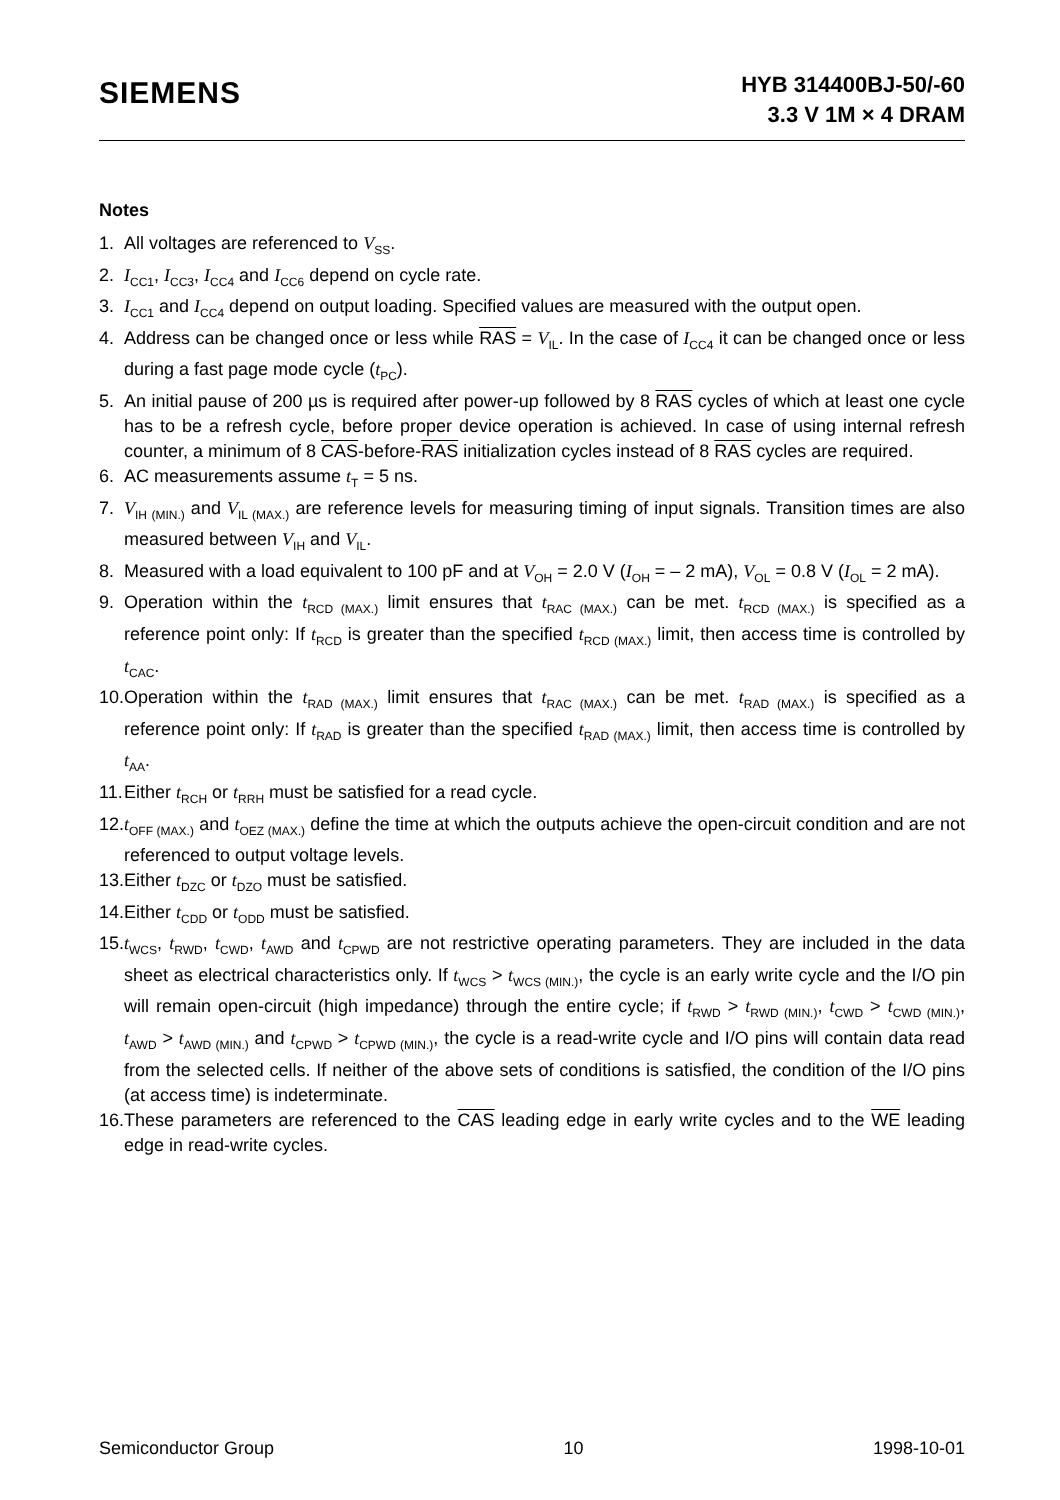SIEMENS
HYB 314400BJ-50/-60
3.3 V 1M × 4 DRAM
Notes
1. All voltages are referenced to V<sub>SS</sub>.
2. I<sub>CC1</sub>, I<sub>CC3</sub>, I<sub>CC4</sub> and I<sub>CC6</sub> depend on cycle rate.
3. I<sub>CC1</sub> and I<sub>CC4</sub> depend on output loading. Specified values are measured with the output open.
4. Address can be changed once or less while RAS = V<sub>IL</sub>. In the case of I<sub>CC4</sub> it can be changed once or less during a fast page mode cycle (t<sub>PC</sub>).
5. An initial pause of 200 µs is required after power-up followed by 8 RAS cycles of which at least one cycle has to be a refresh cycle, before proper device operation is achieved. In case of using internal refresh counter, a minimum of 8 CAS-before-RAS initialization cycles instead of 8 RAS cycles are required.
6. AC measurements assume t<sub>T</sub> = 5 ns.
7. V<sub>IH (MIN.)</sub> and V<sub>IL (MAX.)</sub> are reference levels for measuring timing of input signals. Transition times are also measured between V<sub>IH</sub> and V<sub>IL</sub>.
8. Measured with a load equivalent to 100 pF and at V<sub>OH</sub> = 2.0 V (I<sub>OH</sub> = – 2 mA), V<sub>OL</sub> = 0.8 V (I<sub>OL</sub> = 2 mA).
9. Operation within the t<sub>RCD (MAX.)</sub> limit ensures that t<sub>RAC (MAX.)</sub> can be met. t<sub>RCD (MAX.)</sub> is specified as a reference point only: If t<sub>RCD</sub> is greater than the specified t<sub>RCD (MAX.)</sub> limit, then access time is controlled by t<sub>CAC</sub>.
10.
Operation within the t<sub>RAD (MAX.)</sub> limit ensures that t<sub>RAC (MAX.)</sub> can be met. t<sub>RAD (MAX.)</sub> is specified as a reference point only: If t<sub>RAD</sub> is greater than the specified t<sub>RAD (MAX.)</sub> limit, then access time is controlled by t<sub>AA</sub>.
11.
Either t<sub>RCH</sub> or t<sub>RRH</sub> must be satisfied for a read cycle.
12.
t<sub>OFF (MAX.)</sub> and t<sub>OEZ (MAX.)</sub> define the time at which the outputs achieve the open-circuit condition and are not referenced to output voltage levels.
13.
Either t<sub>DZC</sub> or t<sub>DZO</sub> must be satisfied.
14.
Either t<sub>CDD</sub> or t<sub>ODD</sub> must be satisfied.
15.
t<sub>WCS</sub>, t<sub>RWD</sub>, t<sub>CWD</sub>, t<sub>AWD</sub> and t<sub>CPWD</sub> are not restrictive operating parameters. They are included in the data sheet as electrical characteristics only. If t<sub>WCS</sub> > t<sub>WCS (MIN.)</sub>, the cycle is an early write cycle and the I/O pin will remain open-circuit (high impedance) through the entire cycle; if t<sub>RWD</sub> > t<sub>RWD (MIN.)</sub>, t<sub>CWD</sub> > t<sub>CWD (MIN.)</sub>, t<sub>AWD</sub> > t<sub>AWD (MIN.)</sub> and t<sub>CPWD</sub> > t<sub>CPWD (MIN.)</sub>, the cycle is a read-write cycle and I/O pins will contain data read from the selected cells. If neither of the above sets of conditions is satisfied, the condition of the I/O pins (at access time) is indeterminate.
16.
These parameters are referenced to the CAS leading edge in early write cycles and to the WE leading edge in read-write cycles.
Semiconductor Group 10 1998-10-01